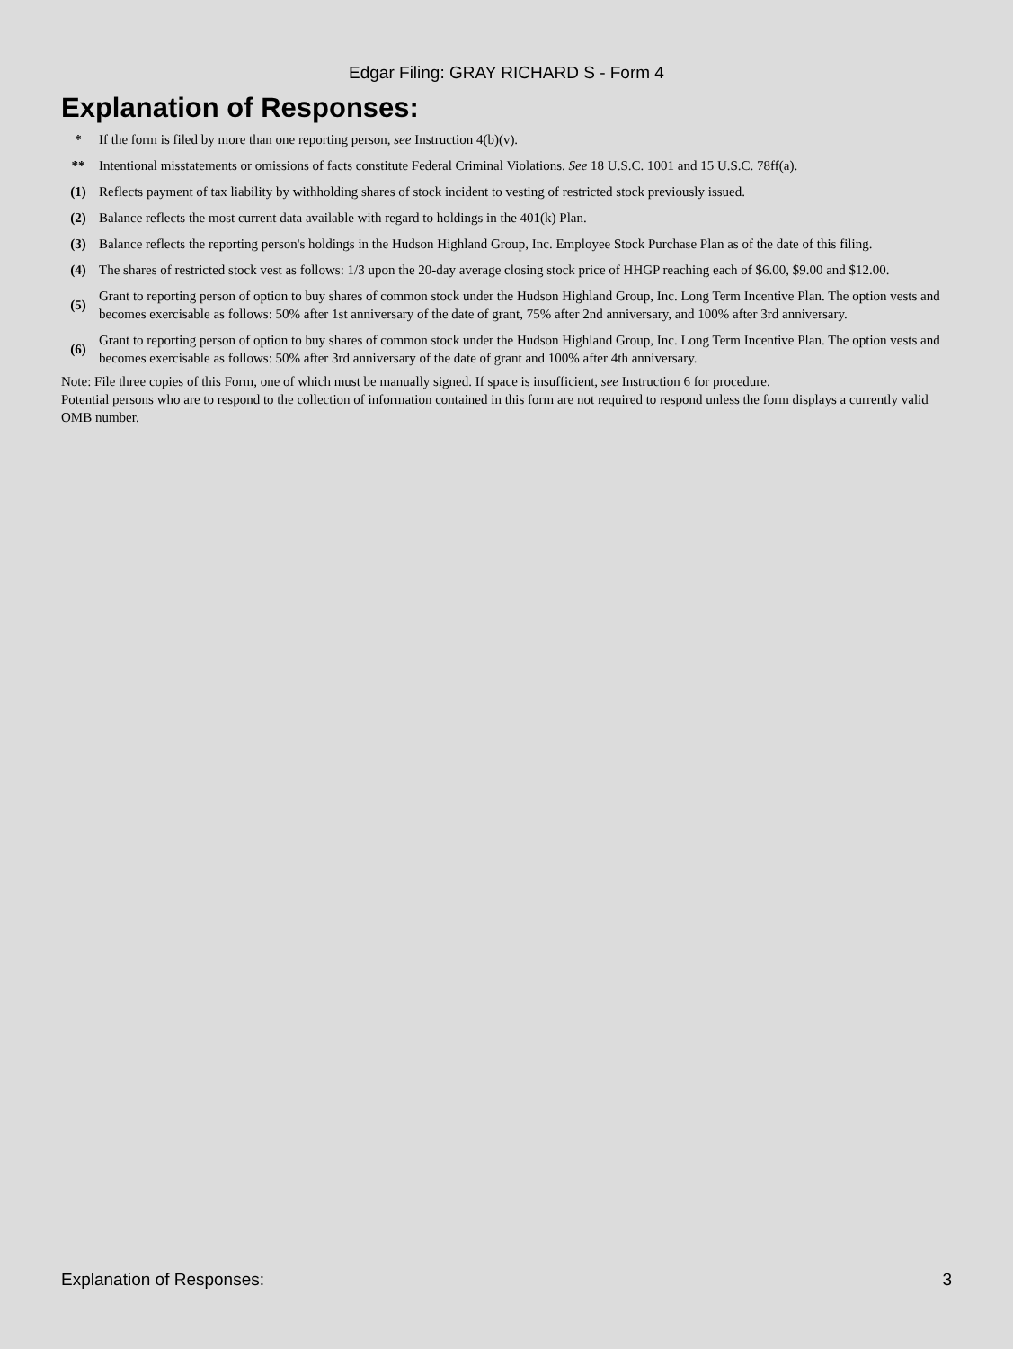Edgar Filing: GRAY RICHARD S - Form 4
Explanation of Responses:
| * | If the form is filed by more than one reporting person, see Instruction 4(b)(v). |
| ** | Intentional misstatements or omissions of facts constitute Federal Criminal Violations. See 18 U.S.C. 1001 and 15 U.S.C. 78ff(a). |
| (1) | Reflects payment of tax liability by withholding shares of stock incident to vesting of restricted stock previously issued. |
| (2) | Balance reflects the most current data available with regard to holdings in the 401(k) Plan. |
| (3) | Balance reflects the reporting person's holdings in the Hudson Highland Group, Inc. Employee Stock Purchase Plan as of the date of this filing. |
| (4) | The shares of restricted stock vest as follows: 1/3 upon the 20-day average closing stock price of HHGP reaching each of $6.00, $9.00 and $12.00. |
| (5) | Grant to reporting person of option to buy shares of common stock under the Hudson Highland Group, Inc. Long Term Incentive Plan. The option vests and becomes exercisable as follows: 50% after 1st anniversary of the date of grant, 75% after 2nd anniversary, and 100% after 3rd anniversary. |
| (6) | Grant to reporting person of option to buy shares of common stock under the Hudson Highland Group, Inc. Long Term Incentive Plan. The option vests and becomes exercisable as follows: 50% after 3rd anniversary of the date of grant and 100% after 4th anniversary. |
Note: File three copies of this Form, one of which must be manually signed. If space is insufficient, see Instruction 6 for procedure.
Potential persons who are to respond to the collection of information contained in this form are not required to respond unless the form displays a currently valid OMB number.
Explanation of Responses: 3